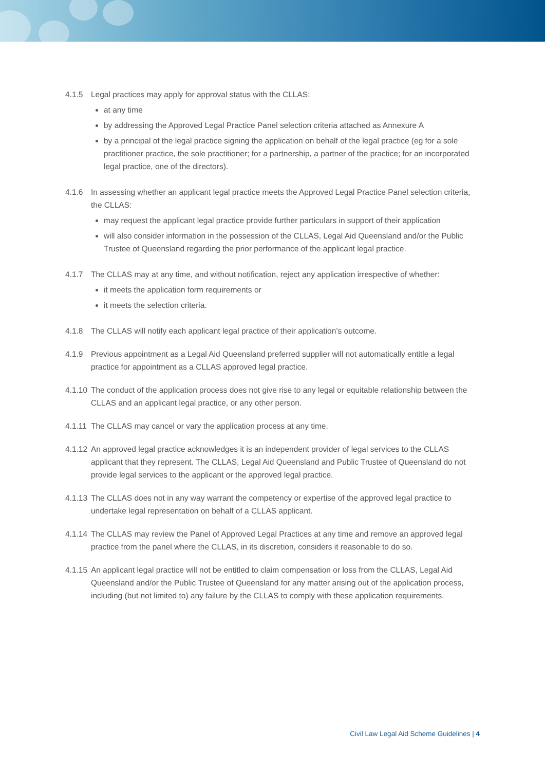4.1.5 Legal practices may apply for approval status with the CLLAS:
at any time
by addressing the Approved Legal Practice Panel selection criteria attached as Annexure A
by a principal of the legal practice signing the application on behalf of the legal practice (eg for a sole practitioner practice, the sole practitioner; for a partnership, a partner of the practice; for an incorporated legal practice, one of the directors).
4.1.6 In assessing whether an applicant legal practice meets the Approved Legal Practice Panel selection criteria, the CLLAS:
may request the applicant legal practice provide further particulars in support of their application
will also consider information in the possession of the CLLAS, Legal Aid Queensland and/or the Public Trustee of Queensland regarding the prior performance of the applicant legal practice.
4.1.7 The CLLAS may at any time, and without notification, reject any application irrespective of whether:
it meets the application form requirements or
it meets the selection criteria.
4.1.8 The CLLAS will notify each applicant legal practice of their application’s outcome.
4.1.9 Previous appointment as a Legal Aid Queensland preferred supplier will not automatically entitle a legal practice for appointment as a CLLAS approved legal practice.
4.1.10
The conduct of the application process does not give rise to any legal or equitable relationship between the CLLAS and an applicant legal practice, or any other person.
4.1.11
The CLLAS may cancel or vary the application process at any time.
4.1.12
An approved legal practice acknowledges it is an independent provider of legal services to the CLLAS applicant that they represent. The CLLAS, Legal Aid Queensland and Public Trustee of Queensland do not provide legal services to the applicant or the approved legal practice.
4.1.13
The CLLAS does not in any way warrant the competency or expertise of the approved legal practice to undertake legal representation on behalf of a CLLAS applicant.
4.1.14
The CLLAS may review the Panel of Approved Legal Practices at any time and remove an approved legal practice from the panel where the CLLAS, in its discretion, considers it reasonable to do so.
4.1.15
An applicant legal practice will not be entitled to claim compensation or loss from the CLLAS, Legal Aid Queensland and/or the Public Trustee of Queensland for any matter arising out of the application process, including (but not limited to) any failure by the CLLAS to comply with these application requirements.
Civil Law Legal Aid Scheme Guidelines | 4